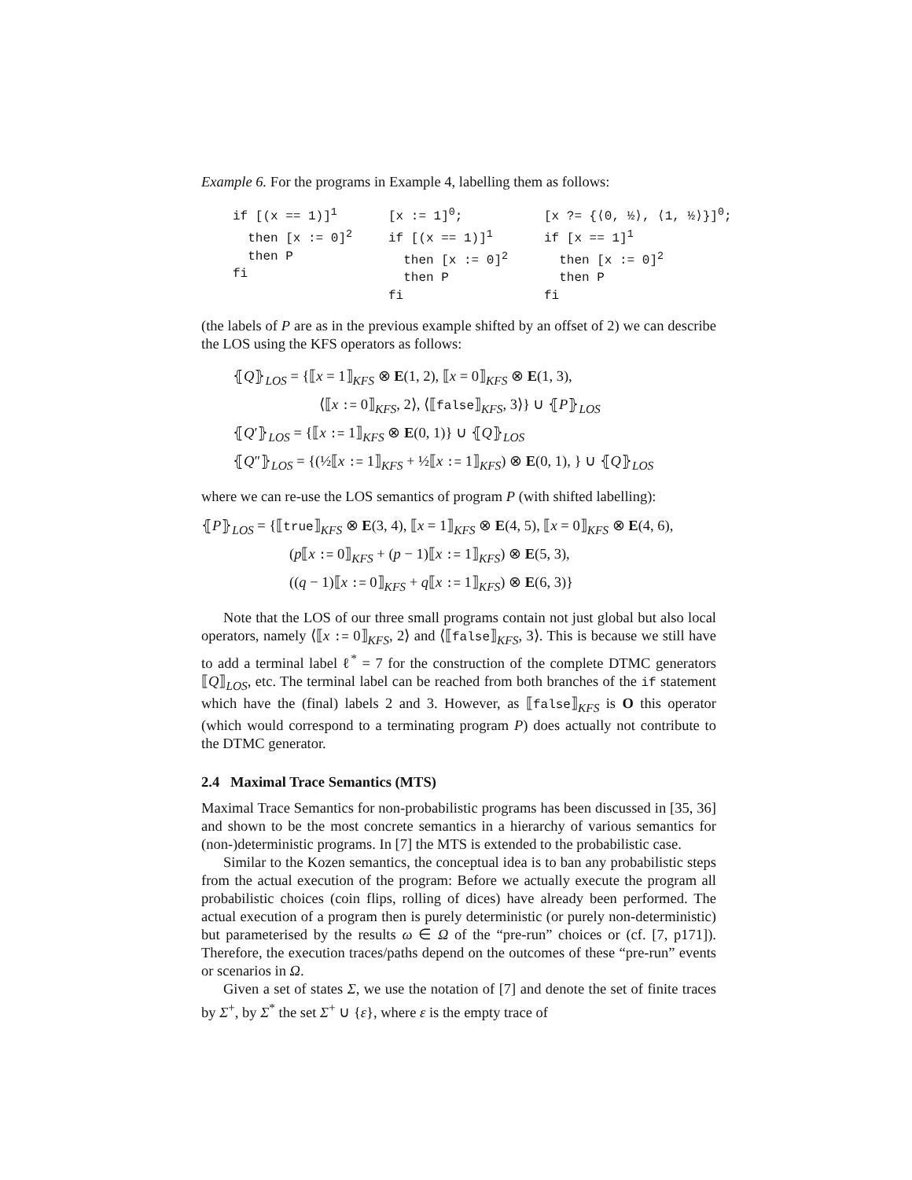Example 6. For the programs in Example 4, labelling them as follows:
if [(x == 1)]<sup>1</sup> then [x := 0]<sup>2</sup> then P fi
[x := 1]<sup>0</sup>; if [(x == 1)]<sup>1</sup> then [x := 0]<sup>2</sup> then P fi
[x ?= {⟨0, ½⟩, ⟨1, ½⟩}]<sup>0</sup>; if [x == 1]<sup>1</sup> then [x := 0]<sup>2</sup> then P fi
(the labels of P are as in the previous example shifted by an offset of 2) we can describe the LOS using the KFS operators as follows:
⦃Q⦄<sub>LOS</sub> = {⟦x = 1⟧<sub>KFS</sub> ⊗ E(1, 2), ⟦x = 0⟧<sub>KFS</sub> ⊗ E(1, 3),
⟨⟦x := 0⟧<sub>KFS</sub>, 2⟩, ⟨⟦false⟧<sub>KFS</sub>, 3⟩} ∪ ⦃P⦄<sub>LOS</sub>
⦃Q′⦄<sub>LOS</sub> = {⟦x := 1⟧<sub>KFS</sub> ⊗ E(0, 1)} ∪ ⦃Q⦄<sub>LOS</sub>
⦃Q″⦄<sub>LOS</sub> = {(½⟦x := 1⟧<sub>KFS</sub> + ½⟦x := 1⟧<sub>KFS</sub>) ⊗ E(0, 1), } ∪ ⦃Q⦄<sub>LOS</sub>
where we can re-use the LOS semantics of program P (with shifted labelling):
⦃P⦄<sub>LOS</sub> = {⟦true⟧<sub>KFS</sub> ⊗ E(3, 4), ⟦x = 1⟧<sub>KFS</sub> ⊗ E(4, 5), ⟦x = 0⟧<sub>KFS</sub> ⊗ E(4, 6),
(p⟦x := 0⟧<sub>KFS</sub> + (p − 1)⟦x := 1⟧<sub>KFS</sub>) ⊗ E(5, 3),
((q − 1)⟦x := 0⟧<sub>KFS</sub> + q⟦x := 1⟧<sub>KFS</sub>) ⊗ E(6, 3)}
Note that the LOS of our three small programs contain not just global but also local operators, namely ⟨⟦x := 0⟧<sub>KFS</sub>, 2⟩ and ⟨⟦false⟧<sub>KFS</sub>, 3⟩. This is because we still have to add a terminal label ℓ<sup>*</sup> = 7 for the construction of the complete DTMC generators ⟦Q⟧<sub>LOS</sub>, etc. The terminal label can be reached from both branches of the if statement which have the (final) labels 2 and 3. However, as ⟦false⟧<sub>KFS</sub> is O this operator (which would correspond to a terminating program P) does actually not contribute to the DTMC generator.
2.4 Maximal Trace Semantics (MTS)
Maximal Trace Semantics for non-probabilistic programs has been discussed in [35, 36] and shown to be the most concrete semantics in a hierarchy of various semantics for (non-)deterministic programs. In [7] the MTS is extended to the probabilistic case.
Similar to the Kozen semantics, the conceptual idea is to ban any probabilistic steps from the actual execution of the program: Before we actually execute the program all probabilistic choices (coin flips, rolling of dices) have already been performed. The actual execution of a program then is purely deterministic (or purely non-deterministic) but parameterised by the results ω ∈ Ω of the “pre-run” choices or (cf. [7, p171]). Therefore, the execution traces/paths depend on the outcomes of these “pre-run” events or scenarios in Ω.
Given a set of states Σ, we use the notation of [7] and denote the set of finite traces by Σ<sup>+</sup>, by Σ<sup>*</sup> the set Σ<sup>+</sup> ∪ {ε}, where ε is the empty trace of